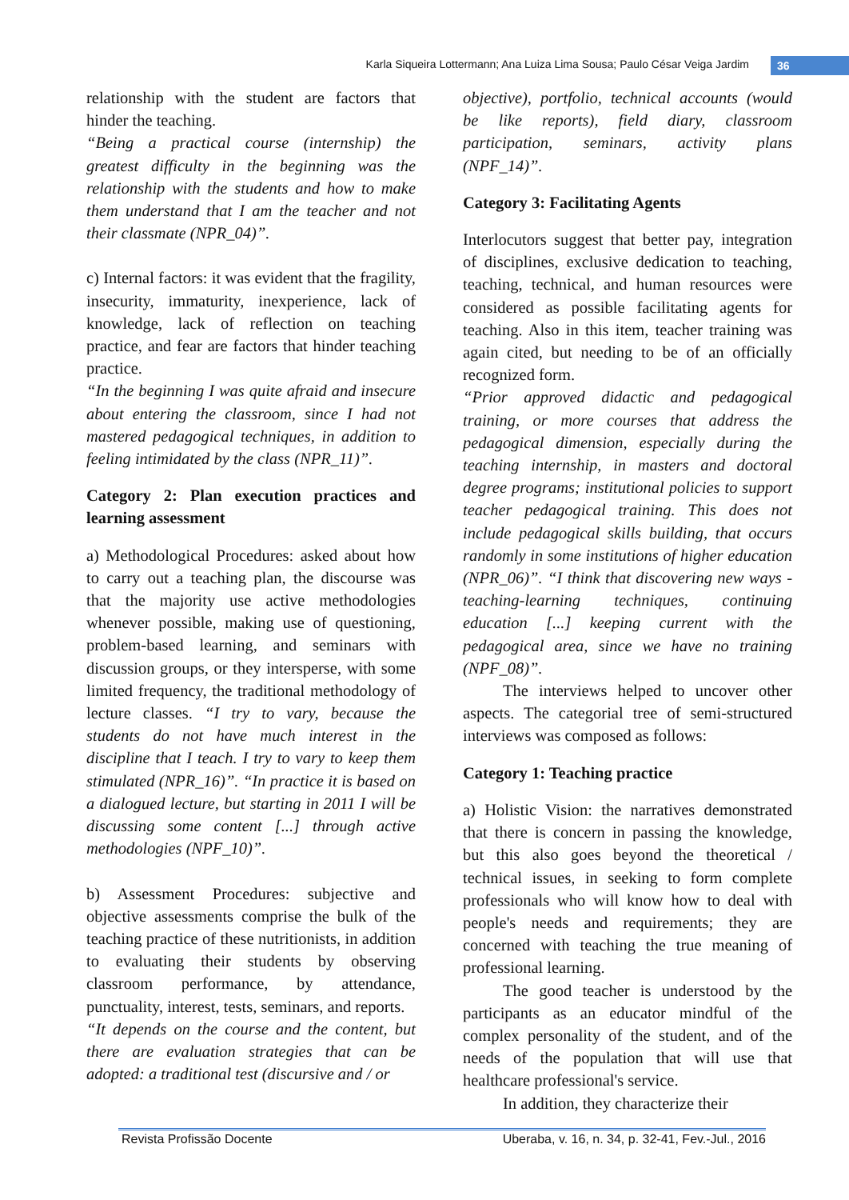Karla Siqueira Lottermann; Ana Luiza Lima Sousa; Paulo César Veiga Jardim 36
relationship with the student are factors that hinder the teaching.
“Being a practical course (internship) the greatest difficulty in the beginning was the relationship with the students and how to make them understand that I am the teacher and not their classmate (NPR_04)”.
c) Internal factors: it was evident that the fragility, insecurity, immaturity, inexperience, lack of knowledge, lack of reflection on teaching practice, and fear are factors that hinder teaching practice.
“In the beginning I was quite afraid and insecure about entering the classroom, since I had not mastered pedagogical techniques, in addition to feeling intimidated by the class (NPR_11)”.
Category 2: Plan execution practices and learning assessment
a) Methodological Procedures: asked about how to carry out a teaching plan, the discourse was that the majority use active methodologies whenever possible, making use of questioning, problem-based learning, and seminars with discussion groups, or they intersperse, with some limited frequency, the traditional methodology of lecture classes. “I try to vary, because the students do not have much interest in the discipline that I teach. I try to vary to keep them stimulated (NPR_16)”. “In practice it is based on a dialogued lecture, but starting in 2011 I will be discussing some content [...] through active methodologies (NPF_10)”.
b) Assessment Procedures: subjective and objective assessments comprise the bulk of the teaching practice of these nutritionists, in addition to evaluating their students by observing classroom performance, by attendance, punctuality, interest, tests, seminars, and reports.
“It depends on the course and the content, but there are evaluation strategies that can be adopted: a traditional test (discursive and / or
objective), portfolio, technical accounts (would be like reports), field diary, classroom participation, seminars, activity plans (NPF_14)”.
Category 3: Facilitating Agents
Interlocutors suggest that better pay, integration of disciplines, exclusive dedication to teaching, teaching, technical, and human resources were considered as possible facilitating agents for teaching. Also in this item, teacher training was again cited, but needing to be of an officially recognized form.
“Prior approved didactic and pedagogical training, or more courses that address the pedagogical dimension, especially during the teaching internship, in masters and doctoral degree programs; institutional policies to support teacher pedagogical training. This does not include pedagogical skills building, that occurs randomly in some institutions of higher education (NPR_06)”. “I think that discovering new ways - teaching-learning techniques, continuing education [...] keeping current with the pedagogical area, since we have no training (NPF_08)”.
The interviews helped to uncover other aspects. The categorial tree of semi-structured interviews was composed as follows:
Category 1: Teaching practice
a) Holistic Vision: the narratives demonstrated that there is concern in passing the knowledge, but this also goes beyond the theoretical / technical issues, in seeking to form complete professionals who will know how to deal with people's needs and requirements; they are concerned with teaching the true meaning of professional learning.
The good teacher is understood by the participants as an educator mindful of the complex personality of the student, and of the needs of the population that will use that healthcare professional's service.
In addition, they characterize their
Revista Profissão Docente Uberaba, v. 16, n. 34, p. 32-41, Fev.-Jul., 2016